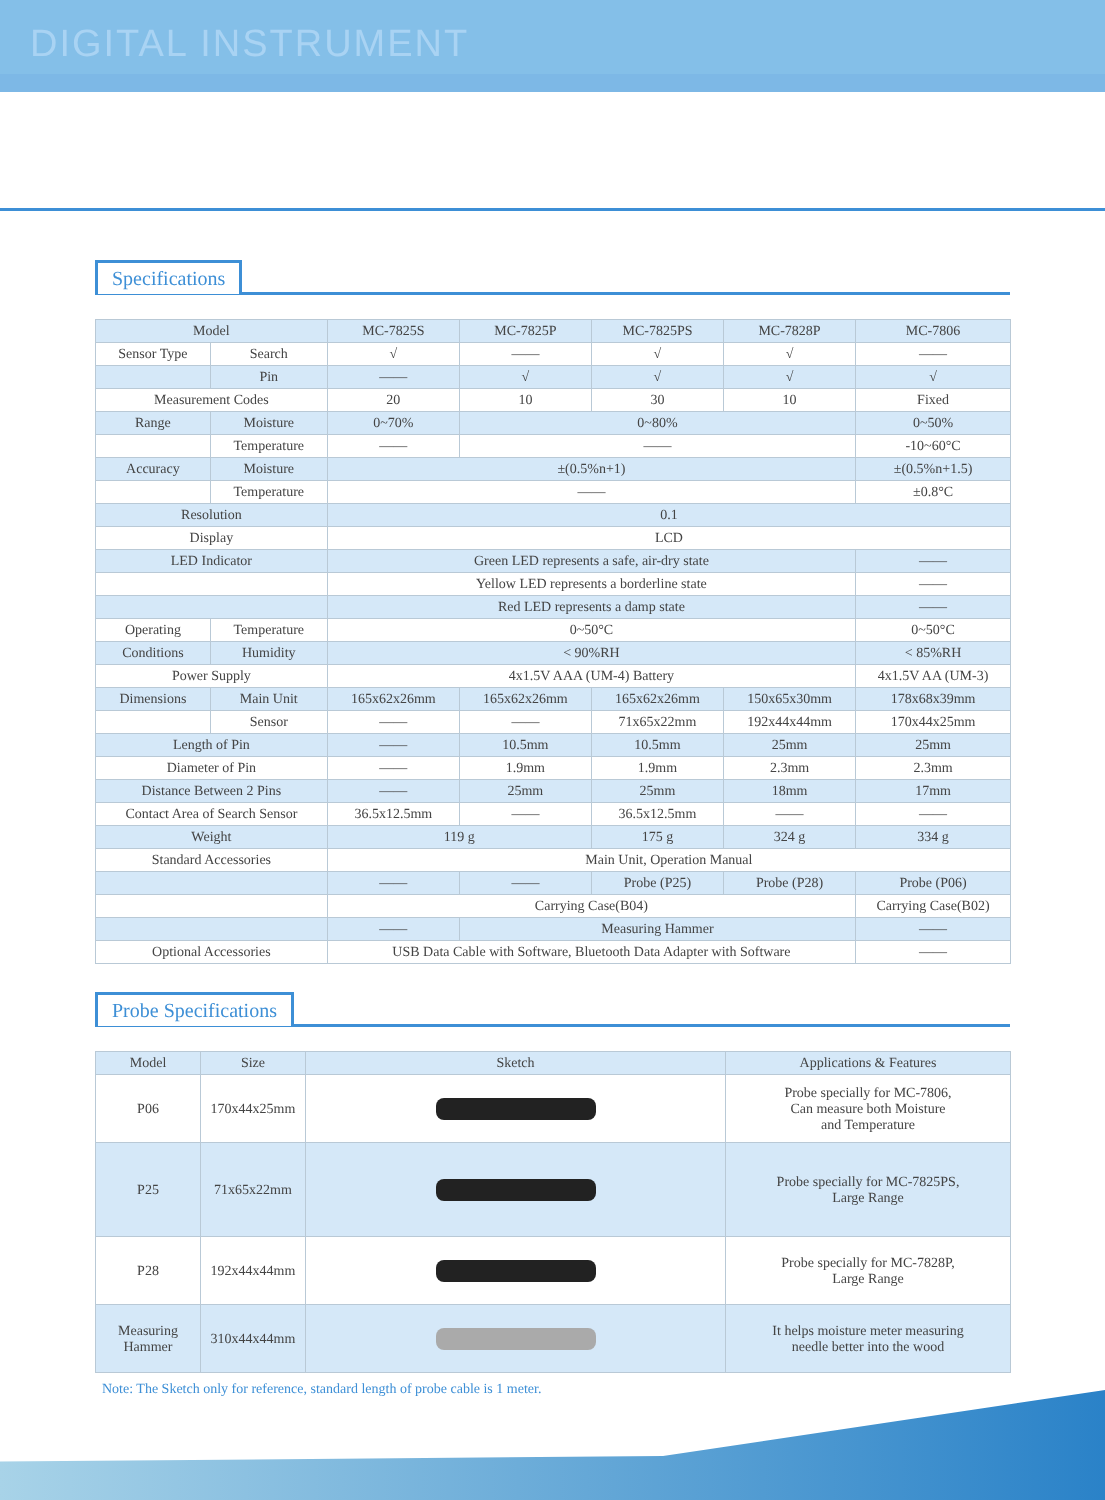DIGITAL INSTRUMENT
Specifications
| Model | | MC-7825S | MC-7825P | MC-7825PS | MC-7828P | MC-7806 |
| --- | --- | --- | --- | --- | --- | --- |
| Sensor Type | Search | √ | —— | √ | √ | —— |
| | Pin | —— | √ | √ | √ | √ |
| Measurement Codes | | 20 | 10 | 30 | 10 | Fixed |
| Range | Moisture | 0~70% | 0~80% | | | 0~50% |
| | Temperature | —— | —— | | | -10~60°C |
| Accuracy | Moisture | ±(0.5%n+1) | | | | ±(0.5%n+1.5) |
| | Temperature | —— | | | | ±0.8°C |
| Resolution | | 0.1 | | | | |
| Display | | LCD | | | | |
| LED Indicator | | Green LED represents a safe, air-dry state | | | | —— |
| | | Yellow LED represents a borderline state | | | | —— |
| | | Red LED represents a damp state | | | | —— |
| Operating | Temperature | 0~50°C | | | | 0~50°C |
| Conditions | Humidity | < 90%RH | | | | < 85%RH |
| Power Supply | | 4x1.5V AAA (UM-4) Battery | | | | 4x1.5V AA (UM-3) |
| Dimensions | Main Unit | 165x62x26mm | 165x62x26mm | 165x62x26mm | 150x65x30mm | 178x68x39mm |
| | Sensor | —— | —— | 71x65x22mm | 192x44x44mm | 170x44x25mm |
| Length of Pin | | —— | 10.5mm | 10.5mm | 25mm | 25mm |
| Diameter of Pin | | —— | 1.9mm | 1.9mm | 2.3mm | 2.3mm |
| Distance Between 2 Pins | | —— | 25mm | 25mm | 18mm | 17mm |
| Contact Area of Search Sensor | | 36.5x12.5mm | —— | 36.5x12.5mm | —— | —— |
| Weight | | 119 g | | 175 g | 324 g | 334 g |
| Standard Accessories | | Main Unit, Operation Manual | | | | |
| | | —— | —— | Probe (P25) | Probe (P28) | Probe (P06) |
| | | Carrying Case(B04) | | | | Carrying Case(B02) |
| | | —— | Measuring Hammer | | | —— |
| Optional Accessories | | USB Data Cable with Software, Bluetooth Data Adapter with Software | | | | —— |
Probe Specifications
| Model | Size | Sketch | Applications & Features |
| --- | --- | --- | --- |
| P06 | 170x44x25mm | | Probe specially for MC-7806, Can measure both Moisture and Temperature |
| P25 | 71x65x22mm | | Probe specially for MC-7825PS, Large Range |
| P28 | 192x44x44mm | | Probe specially for MC-7828P, Large Range |
| Measuring Hammer | 310x44x44mm | | It helps moisture meter measuring needle better into the wood |
Note: The Sketch only for reference, standard length of probe cable is 1 meter.